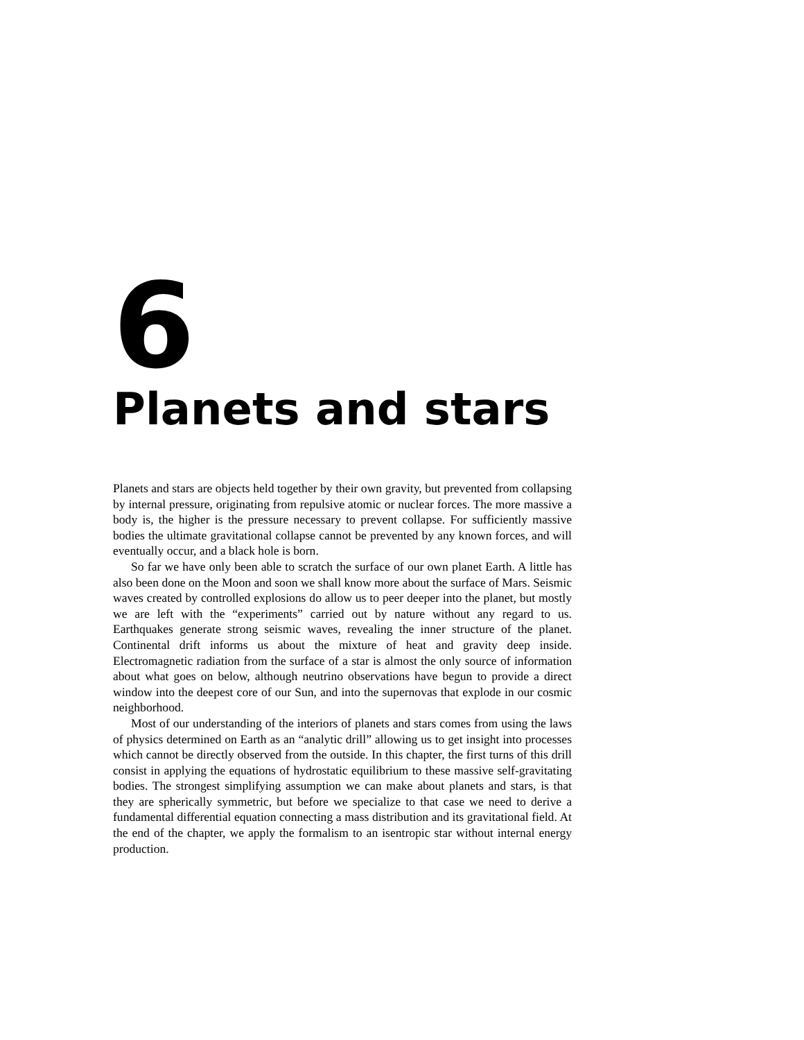6
Planets and stars
Planets and stars are objects held together by their own gravity, but prevented from collapsing by internal pressure, originating from repulsive atomic or nuclear forces. The more massive a body is, the higher is the pressure necessary to prevent collapse. For sufficiently massive bodies the ultimate gravitational collapse cannot be prevented by any known forces, and will eventually occur, and a black hole is born.
So far we have only been able to scratch the surface of our own planet Earth. A little has also been done on the Moon and soon we shall know more about the surface of Mars. Seismic waves created by controlled explosions do allow us to peer deeper into the planet, but mostly we are left with the “experiments” carried out by nature without any regard to us. Earthquakes generate strong seismic waves, revealing the inner structure of the planet. Continental drift informs us about the mixture of heat and gravity deep inside. Electromagnetic radiation from the surface of a star is almost the only source of information about what goes on below, although neutrino observations have begun to provide a direct window into the deepest core of our Sun, and into the supernovas that explode in our cosmic neighborhood.
Most of our understanding of the interiors of planets and stars comes from using the laws of physics determined on Earth as an “analytic drill” allowing us to get insight into processes which cannot be directly observed from the outside. In this chapter, the first turns of this drill consist in applying the equations of hydrostatic equilibrium to these massive self-gravitating bodies. The strongest simplifying assumption we can make about planets and stars, is that they are spherically symmetric, but before we specialize to that case we need to derive a fundamental differential equation connecting a mass distribution and its gravitational field. At the end of the chapter, we apply the formalism to an isentropic star without internal energy production.